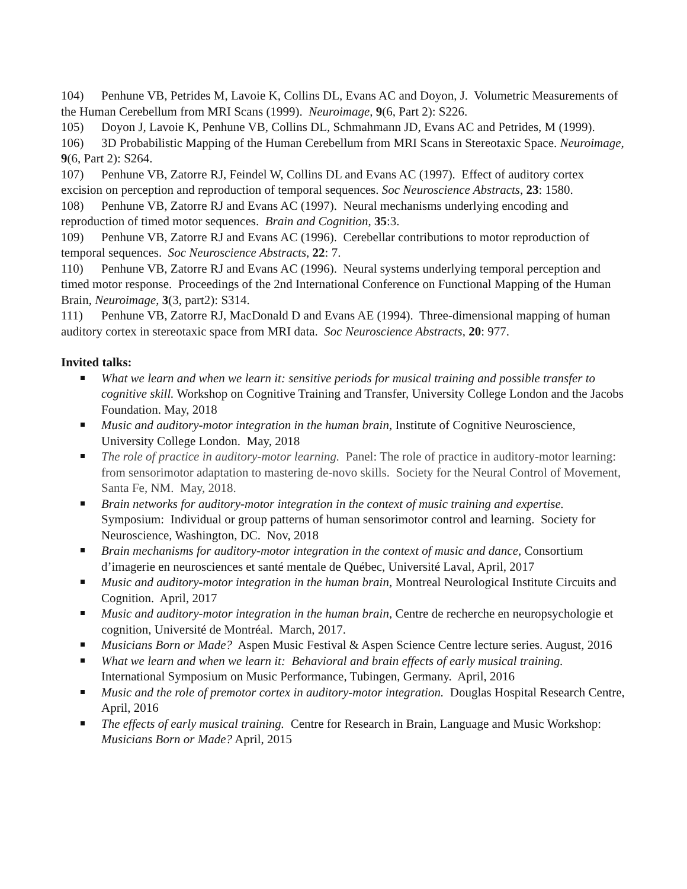104) Penhune VB, Petrides M, Lavoie K, Collins DL, Evans AC and Doyon, J. Volumetric Measurements of the Human Cerebellum from MRI Scans (1999). Neuroimage, 9(6, Part 2): S226.
105) Doyon J, Lavoie K, Penhune VB, Collins DL, Schmahmann JD, Evans AC and Petrides, M (1999).
106) 3D Probabilistic Mapping of the Human Cerebellum from MRI Scans in Stereotaxic Space. Neuroimage, 9(6, Part 2): S264.
107) Penhune VB, Zatorre RJ, Feindel W, Collins DL and Evans AC (1997). Effect of auditory cortex excision on perception and reproduction of temporal sequences. Soc Neuroscience Abstracts, 23: 1580.
108) Penhune VB, Zatorre RJ and Evans AC (1997). Neural mechanisms underlying encoding and reproduction of timed motor sequences. Brain and Cognition, 35:3.
109) Penhune VB, Zatorre RJ and Evans AC (1996). Cerebellar contributions to motor reproduction of temporal sequences. Soc Neuroscience Abstracts, 22: 7.
110) Penhune VB, Zatorre RJ and Evans AC (1996). Neural systems underlying temporal perception and timed motor response. Proceedings of the 2nd International Conference on Functional Mapping of the Human Brain, Neuroimage, 3(3, part2): S314.
111) Penhune VB, Zatorre RJ, MacDonald D and Evans AE (1994). Three-dimensional mapping of human auditory cortex in stereotaxic space from MRI data. Soc Neuroscience Abstracts, 20: 977.
Invited talks:
What we learn and when we learn it: sensitive periods for musical training and possible transfer to cognitive skill. Workshop on Cognitive Training and Transfer, University College London and the Jacobs Foundation. May, 2018
Music and auditory-motor integration in the human brain, Institute of Cognitive Neuroscience, University College London. May, 2018
The role of practice in auditory-motor learning. Panel: The role of practice in auditory-motor learning: from sensorimotor adaptation to mastering de-novo skills. Society for the Neural Control of Movement, Santa Fe, NM. May, 2018.
Brain networks for auditory-motor integration in the context of music training and expertise. Symposium: Individual or group patterns of human sensorimotor control and learning. Society for Neuroscience, Washington, DC. Nov, 2018
Brain mechanisms for auditory-motor integration in the context of music and dance, Consortium d’imagerie en neurosciences et santé mentale de Québec, Université Laval, April, 2017
Music and auditory-motor integration in the human brain, Montreal Neurological Institute Circuits and Cognition. April, 2017
Music and auditory-motor integration in the human brain, Centre de recherche en neuropsychologie et cognition, Université de Montréal. March, 2017.
Musicians Born or Made? Aspen Music Festival & Aspen Science Centre lecture series. August, 2016
What we learn and when we learn it: Behavioral and brain effects of early musical training. International Symposium on Music Performance, Tubingen, Germany. April, 2016
Music and the role of premotor cortex in auditory-motor integration. Douglas Hospital Research Centre, April, 2016
The effects of early musical training. Centre for Research in Brain, Language and Music Workshop: Musicians Born or Made? April, 2015